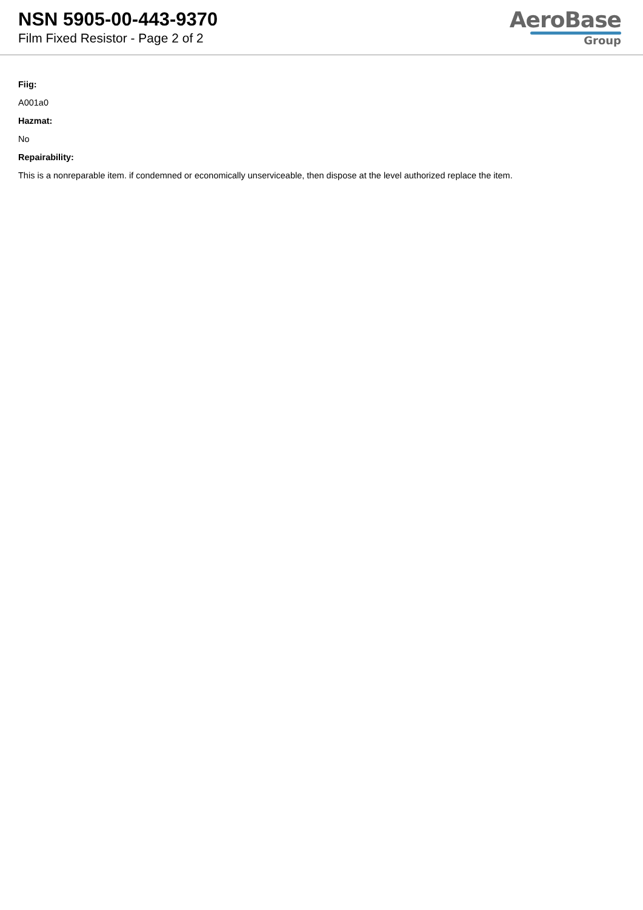NSN 5905-00-443-9370
Film Fixed Resistor - Page 2 of 2
AeroBase
Group
Fiig:
A001a0
Hazmat:
No
Repairability:
This is a nonreparable item. if condemned or economically unserviceable, then dispose at the level authorized replace the item.